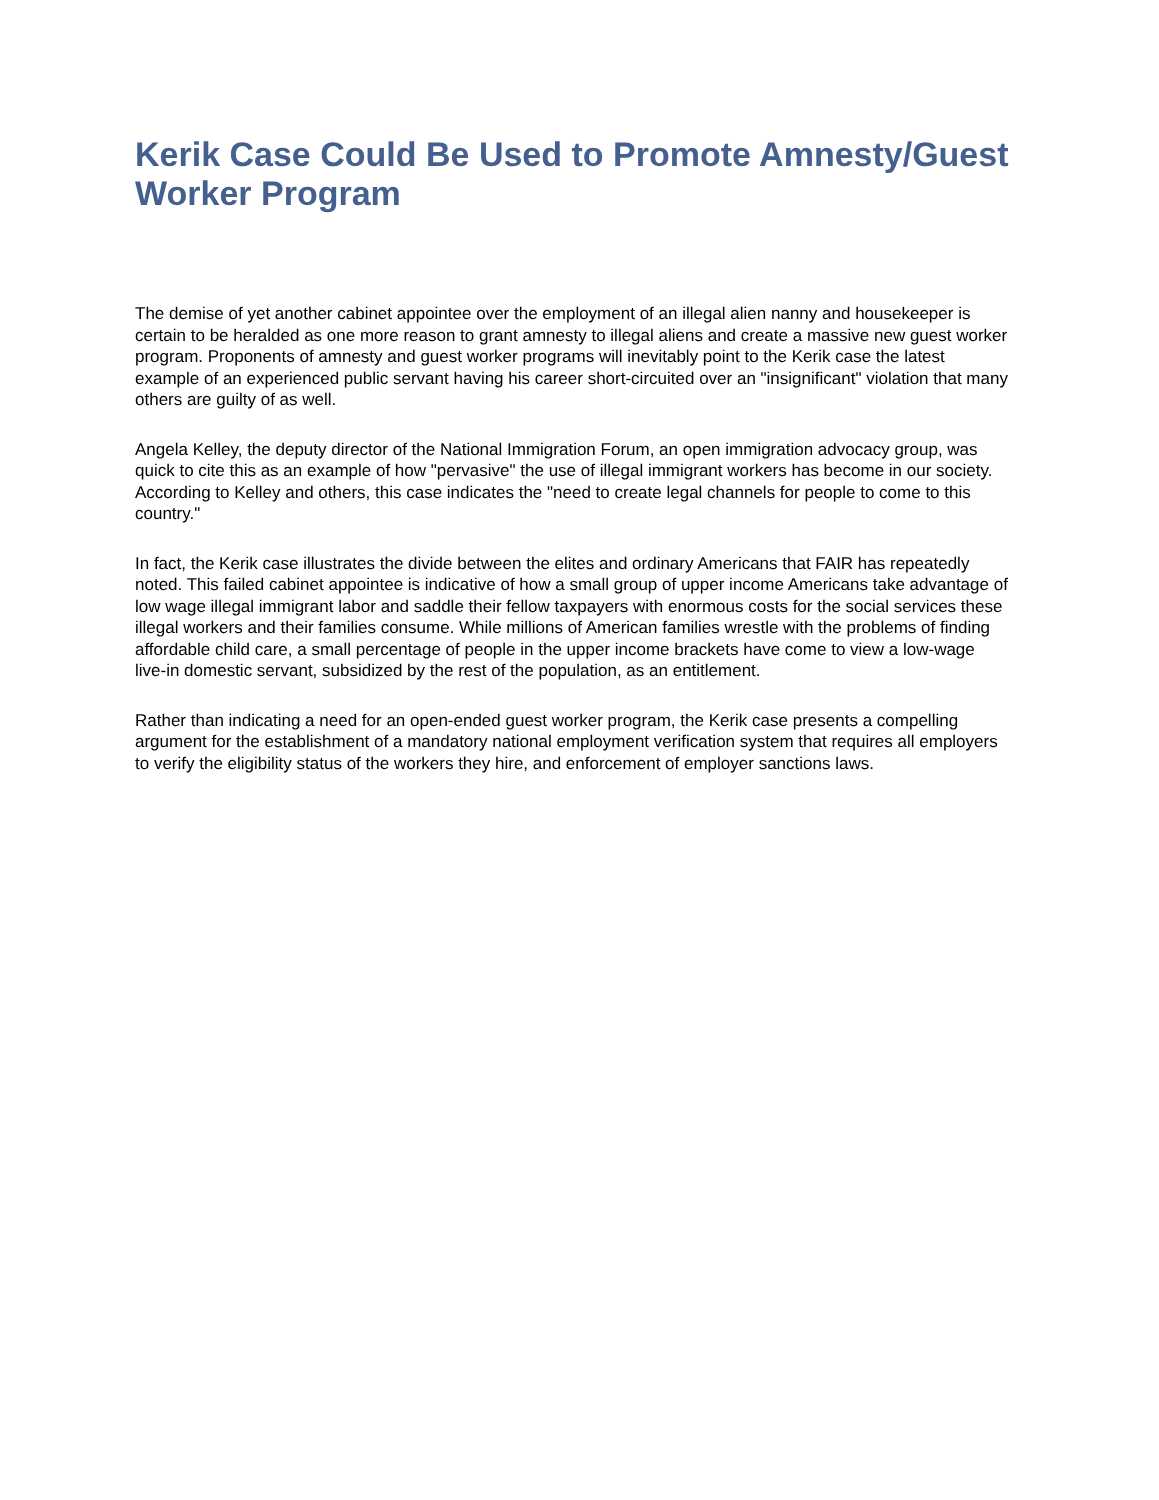Kerik Case Could Be Used to Promote Amnesty/Guest Worker Program
The demise of yet another cabinet appointee over the employment of an illegal alien nanny and housekeeper is certain to be heralded as one more reason to grant amnesty to illegal aliens and create a massive new guest worker program. Proponents of amnesty and guest worker programs will inevitably point to the Kerik case the latest example of an experienced public servant having his career short-circuited over an "insignificant" violation that many others are guilty of as well.
Angela Kelley, the deputy director of the National Immigration Forum, an open immigration advocacy group, was quick to cite this as an example of how "pervasive" the use of illegal immigrant workers has become in our society. According to Kelley and others, this case indicates the "need to create legal channels for people to come to this country."
In fact, the Kerik case illustrates the divide between the elites and ordinary Americans that FAIR has repeatedly noted. This failed cabinet appointee is indicative of how a small group of upper income Americans take advantage of low wage illegal immigrant labor and saddle their fellow taxpayers with enormous costs for the social services these illegal workers and their families consume. While millions of American families wrestle with the problems of finding affordable child care, a small percentage of people in the upper income brackets have come to view a low-wage live-in domestic servant, subsidized by the rest of the population, as an entitlement.
Rather than indicating a need for an open-ended guest worker program, the Kerik case presents a compelling argument for the establishment of a mandatory national employment verification system that requires all employers to verify the eligibility status of the workers they hire, and enforcement of employer sanctions laws.